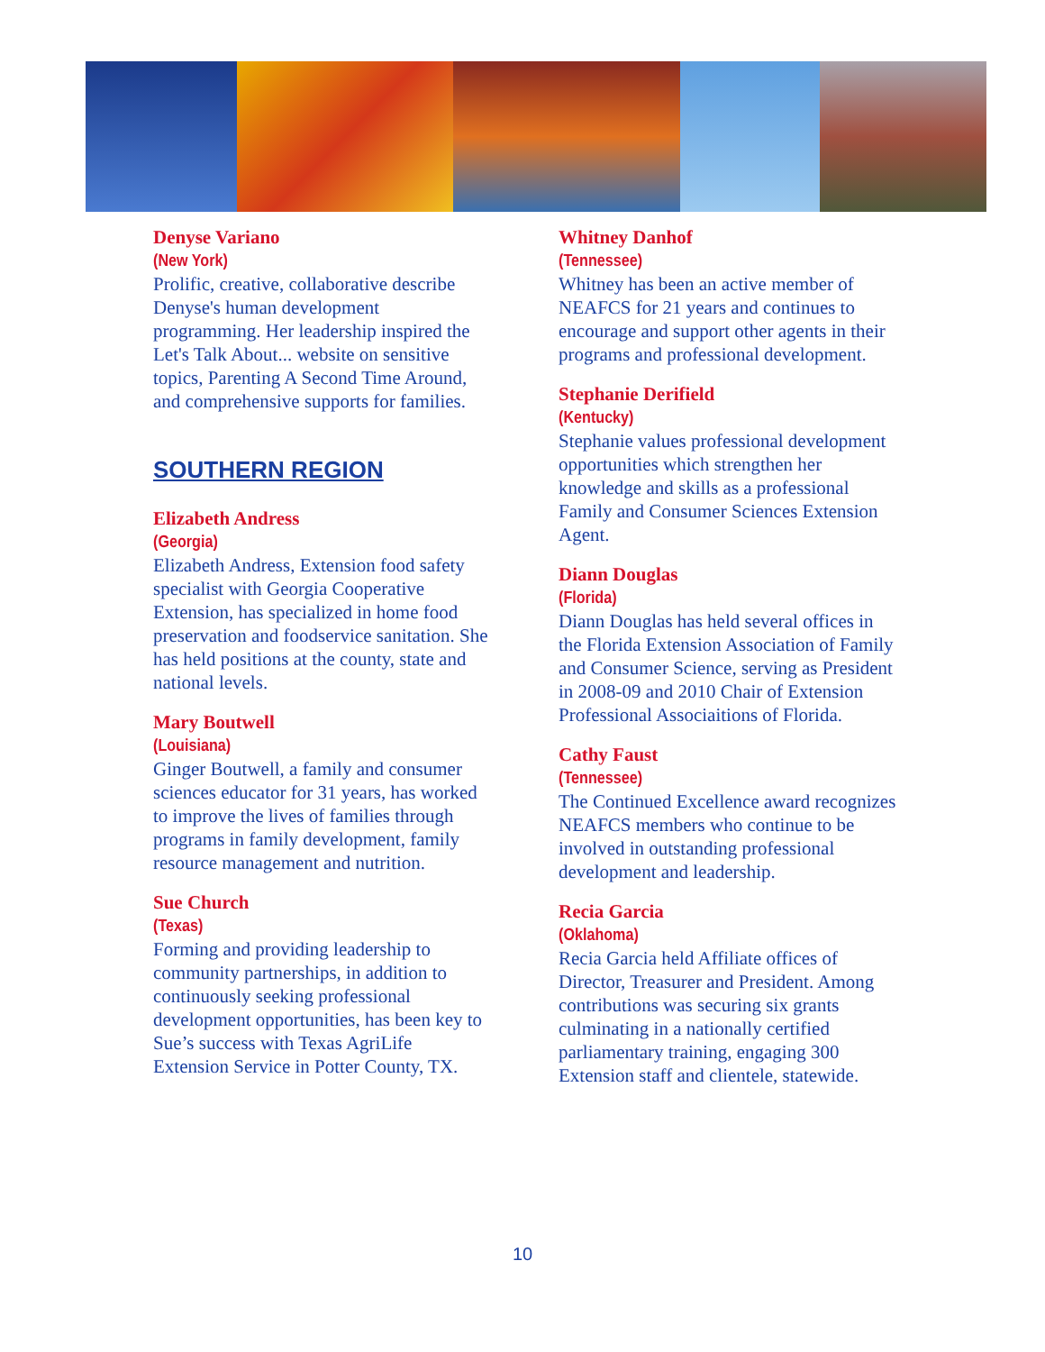Denyse Variano
(New York)
Prolific, creative, collaborative describe Denyse's human development programming. Her leadership inspired the Let's Talk About... website on sensitive topics, Parenting A Second Time Around, and comprehensive supports for families.
SOUTHERN REGION
Elizabeth Andress
(Georgia)
Elizabeth Andress, Extension food safety specialist with Georgia Cooperative Extension, has specialized in home food preservation and foodservice sanitation. She has held positions at the county, state and national levels.
Mary Boutwell
(Louisiana)
Ginger Boutwell, a family and consumer sciences educator for 31 years, has worked to improve the lives of families through programs in family development, family resource management and nutrition.
Sue Church
(Texas)
Forming and providing leadership to community partnerships, in addition to continuously seeking professional development opportunities, has been key to Sue’s success with Texas AgriLife Extension Service in Potter County, TX.
Whitney Danhof
(Tennessee)
Whitney has been an active member of NEAFCS for 21 years and continues to encourage and support other agents in their programs and professional development.
Stephanie Derifield
(Kentucky)
Stephanie values professional development opportunities which strengthen her knowledge and skills as a professional Family and Consumer Sciences Extension Agent.
Diann Douglas
(Florida)
Diann Douglas has held several offices in the Florida Extension Association of Family and Consumer Science, serving as President in 2008-09 and 2010 Chair of Extension Professional Associaitions of Florida.
Cathy Faust
(Tennessee)
The Continued Excellence award recognizes NEAFCS members who continue to be involved in outstanding professional development and leadership.
Recia Garcia
(Oklahoma)
Recia Garcia held Affiliate offices of Director, Treasurer and President. Among contributions was securing six grants culminating in a nationally certified parliamentary training, engaging 300 Extension staff and clientele, statewide.
10